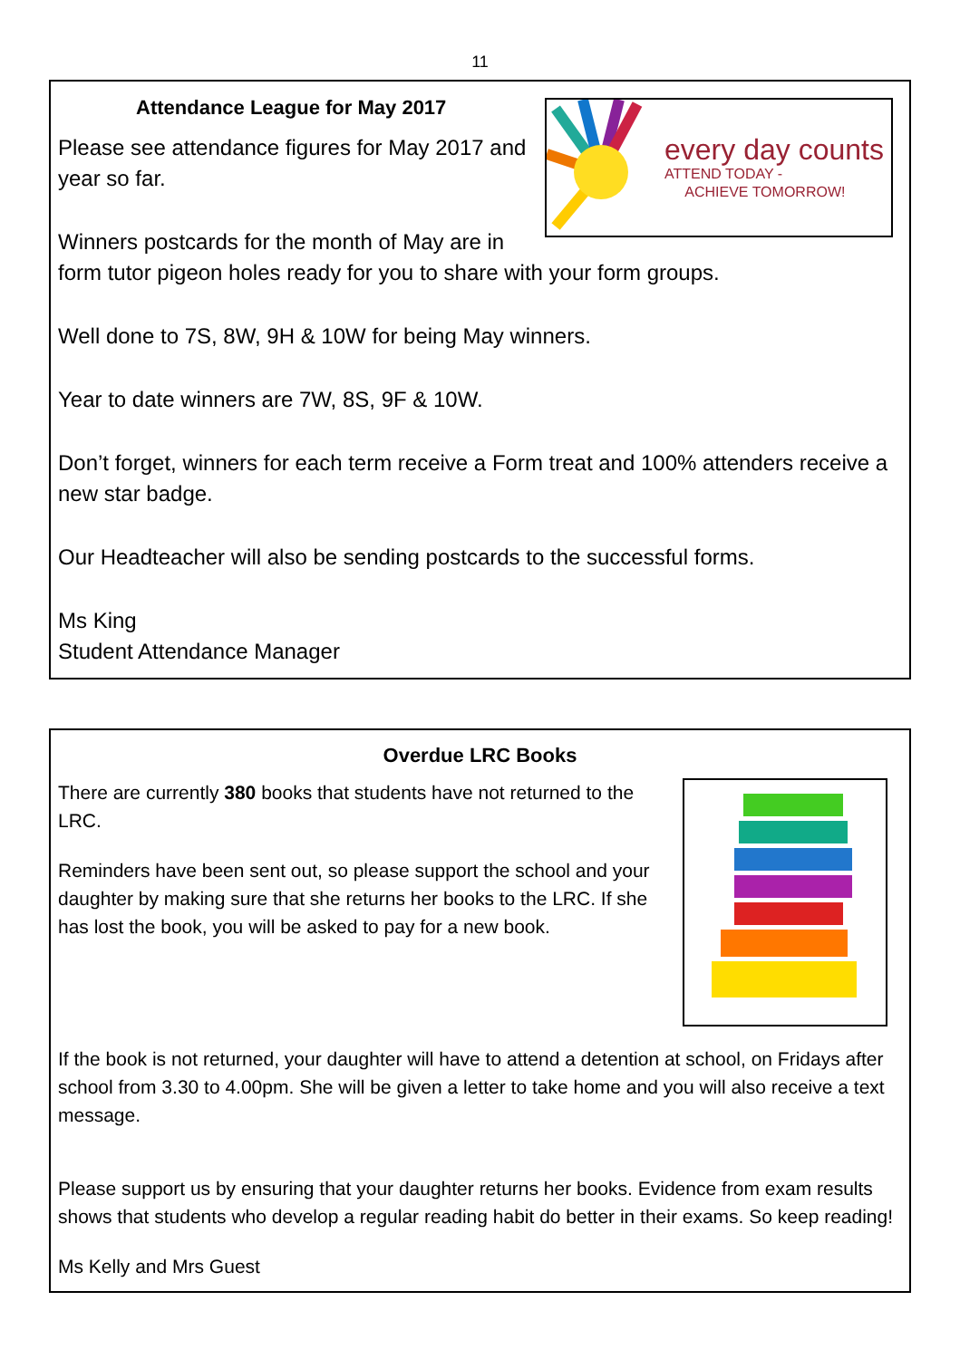11
every day counts
ATTEND TODAY -
ACHIEVE TOMORROW!
Attendance League for May 2017
Please see attendance figures for May 2017 and year so far.
Winners postcards for the month of May are in form tutor pigeon holes ready for you to share with your form groups.
Well done to 7S, 8W, 9H & 10W for being May winners.
Year to date winners are 7W, 8S, 9F & 10W.
Don’t forget, winners for each term receive a Form treat and 100% attenders receive a new star badge.
Our Headteacher will also be sending postcards to the successful forms.
Ms King
Student Attendance Manager
Overdue LRC Books
There are currently 380 books that students have not returned to the LRC.
Reminders have been sent out, so please support the school and your daughter by making sure that she returns her books to the LRC. If she has lost the book, you will be asked to pay for a new book.
If the book is not returned, your daughter will have to attend a detention at school, on Fridays after school from 3.30 to 4.00pm. She will be given a letter to take home and you will also receive a text message.
Please support us by ensuring that your daughter returns her books. Evidence from exam results shows that students who develop a regular reading habit do better in their exams. So keep reading!
Ms Kelly and Mrs Guest